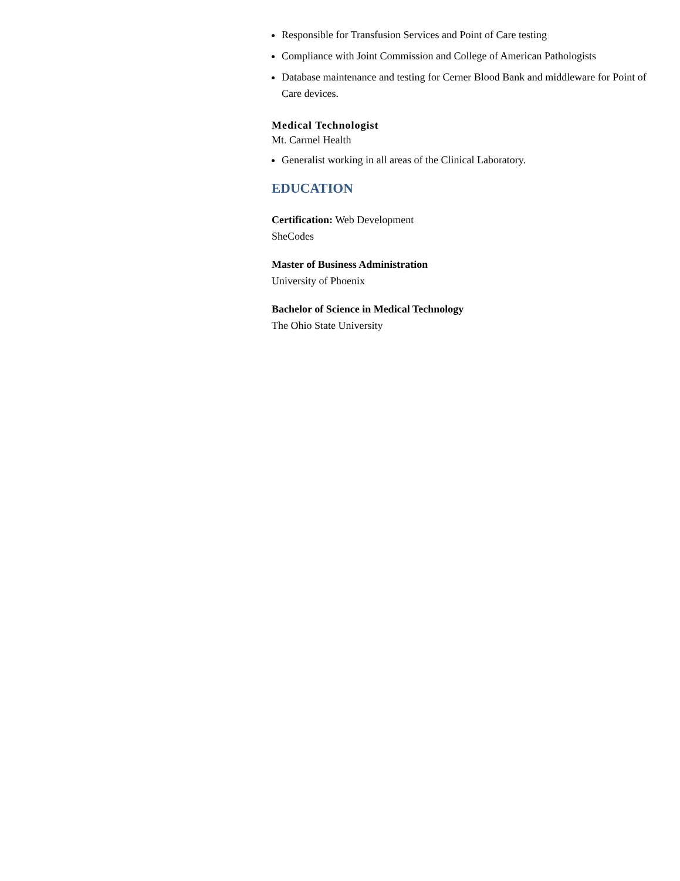Responsible for Transfusion Services and Point of Care testing
Compliance with Joint Commission and College of American Pathologists
Database maintenance and testing for Cerner Blood Bank and middleware for Point of Care devices.
Medical Technologist
Mt. Carmel Health
Generalist working in all areas of the Clinical Laboratory.
EDUCATION
Certification: Web Development
SheCodes
Master of Business Administration
University of Phoenix
Bachelor of Science in Medical Technology
The Ohio State University